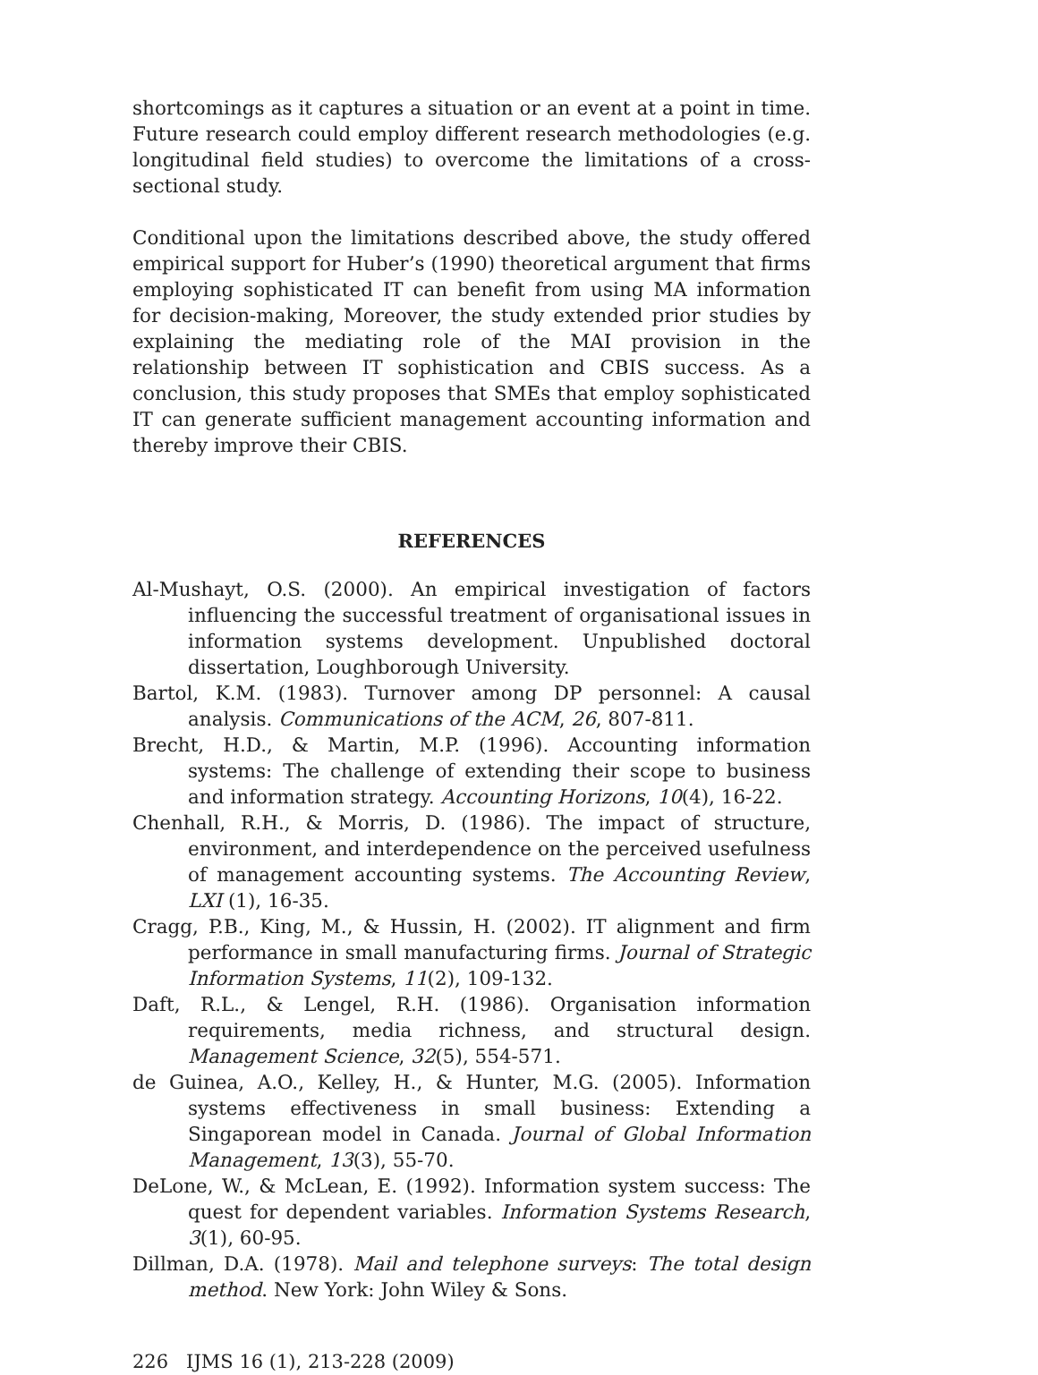shortcomings as it captures a situation or an event at a point in time. Future research could employ different research methodologies (e.g. longitudinal field studies) to overcome the limitations of a cross-sectional study.
Conditional upon the limitations described above, the study offered empirical support for Huber’s (1990) theoretical argument that firms employing sophisticated IT can benefit from using MA information for decision-making, Moreover, the study extended prior studies by explaining the mediating role of the MAI provision in the relationship between IT sophistication and CBIS success. As a conclusion, this study proposes that SMEs that employ sophisticated IT can generate sufficient management accounting information and thereby improve their CBIS.
REFERENCES
Al-Mushayt, O.S. (2000). An empirical investigation of factors influencing the successful treatment of organisational issues in information systems development. Unpublished doctoral dissertation, Loughborough University.
Bartol, K.M. (1983). Turnover among DP personnel: A causal analysis. Communications of the ACM, 26, 807-811.
Brecht, H.D., & Martin, M.P. (1996). Accounting information systems: The challenge of extending their scope to business and information strategy. Accounting Horizons, 10(4), 16-22.
Chenhall, R.H., & Morris, D. (1986). The impact of structure, environment, and interdependence on the perceived usefulness of management accounting systems. The Accounting Review, LXI (1), 16-35.
Cragg, P.B., King, M., & Hussin, H. (2002). IT alignment and firm performance in small manufacturing firms. Journal of Strategic Information Systems, 11(2), 109-132.
Daft, R.L., & Lengel, R.H. (1986). Organisation information requirements, media richness, and structural design. Management Science, 32(5), 554-571.
de Guinea, A.O., Kelley, H., & Hunter, M.G. (2005). Information systems effectiveness in small business: Extending a Singaporean model in Canada. Journal of Global Information Management, 13(3), 55-70.
DeLone, W., & McLean, E. (1992). Information system success: The quest for dependent variables. Information Systems Research, 3(1), 60-95.
Dillman, D.A. (1978). Mail and telephone surveys: The total design method. New York: John Wiley & Sons.
226 IJMS 16 (1), 213-228 (2009)